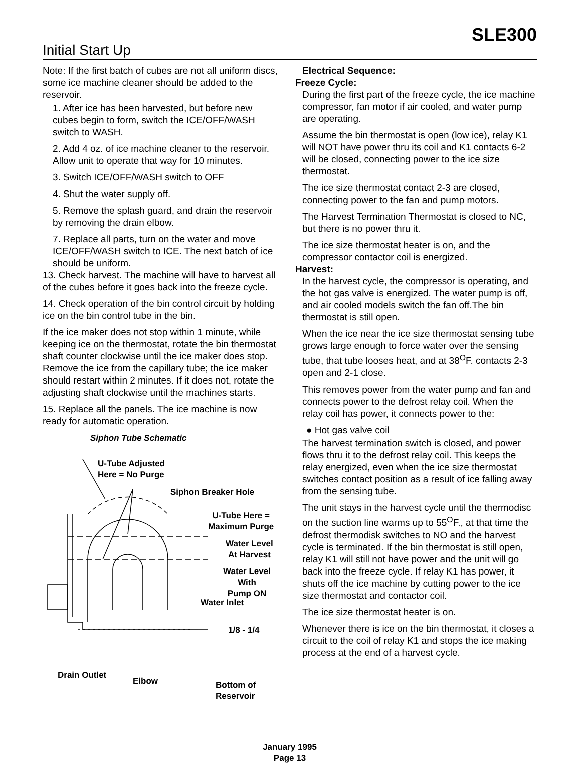SLE300
Initial Start Up
Note: If the first batch of cubes are not all uniform discs, some ice machine cleaner should be added to the reservoir.
1. After ice has been harvested, but before new cubes begin to form, switch the ICE/OFF/WASH switch to WASH.
2. Add 4 oz. of ice machine cleaner to the reservoir. Allow unit to operate that way for 10 minutes.
3. Switch ICE/OFF/WASH switch to OFF
4. Shut the water supply off.
5. Remove the splash guard, and drain the reservoir by removing the drain elbow.
7. Replace all parts, turn on the water and move ICE/OFF/WASH switch to ICE. The next batch of ice should be uniform.
13. Check harvest. The machine will have to harvest all of the cubes before it goes back into the freeze cycle.
14. Check operation of the bin control circuit by holding ice on the bin control tube in the bin.
If the ice maker does not stop within 1 minute, while keeping ice on the thermostat, rotate the bin thermostat shaft counter clockwise until the ice maker does stop. Remove the ice from the capillary tube; the ice maker should restart within 2 minutes. If it does not, rotate the adjusting shaft clockwise until the machines starts.
15. Replace all the panels. The ice machine is now ready for automatic operation.
Siphon Tube Schematic
U-Tube Adjusted
Here = No Purge
Siphon Breaker Hole
U-Tube Here =
Maximum Purge
Water Level
At Harvest
Water Level With
Pump ON
Water Inlet
1/8 - 1/4
Drain Outlet
Elbow
Bottom of
Reservoir
Electrical Sequence:
Freeze Cycle:
During the first part of the freeze cycle, the ice machine compressor, fan motor if air cooled, and water pump are operating.
Assume the bin thermostat is open (low ice), relay K1 will NOT have power thru its coil and K1 contacts 6-2 will be closed, connecting power to the ice size thermostat.
The ice size thermostat contact 2-3 are closed, connecting power to the fan and pump motors.
The Harvest Termination Thermostat is closed to NC, but there is no power thru it.
The ice size thermostat heater is on, and the compressor contactor coil is energized.
Harvest:
In the harvest cycle, the compressor is operating, and the hot gas valve is energized. The water pump is off, and air cooled models switch the fan off.The bin thermostat is still open.
When the ice near the ice size thermostat sensing tube grows large enough to force water over the sensing tube, that tube looses heat, and at 38<sup>O</sup>F. contacts 2-3 open and 2-1 close.
This removes power from the water pump and fan and connects power to the defrost relay coil. When the relay coil has power, it connects power to the:
● Hot gas valve coil
The harvest termination switch is closed, and power flows thru it to the defrost relay coil. This keeps the relay energized, even when the ice size thermostat switches contact position as a result of ice falling away from the sensing tube.
The unit stays in the harvest cycle until the thermodisc on the suction line warms up to 55<sup>O</sup>F., at that time the defrost thermodisk switches to NO and the harvest cycle is terminated. If the bin thermostat is still open, relay K1 will still not have power and the unit will go back into the freeze cycle. If relay K1 has power, it shuts off the ice machine by cutting power to the ice size thermostat and contactor coil.
The ice size thermostat heater is on.
Whenever there is ice on the bin thermostat, it closes a circuit to the coil of relay K1 and stops the ice making process at the end of a harvest cycle.
January 1995
Page 13